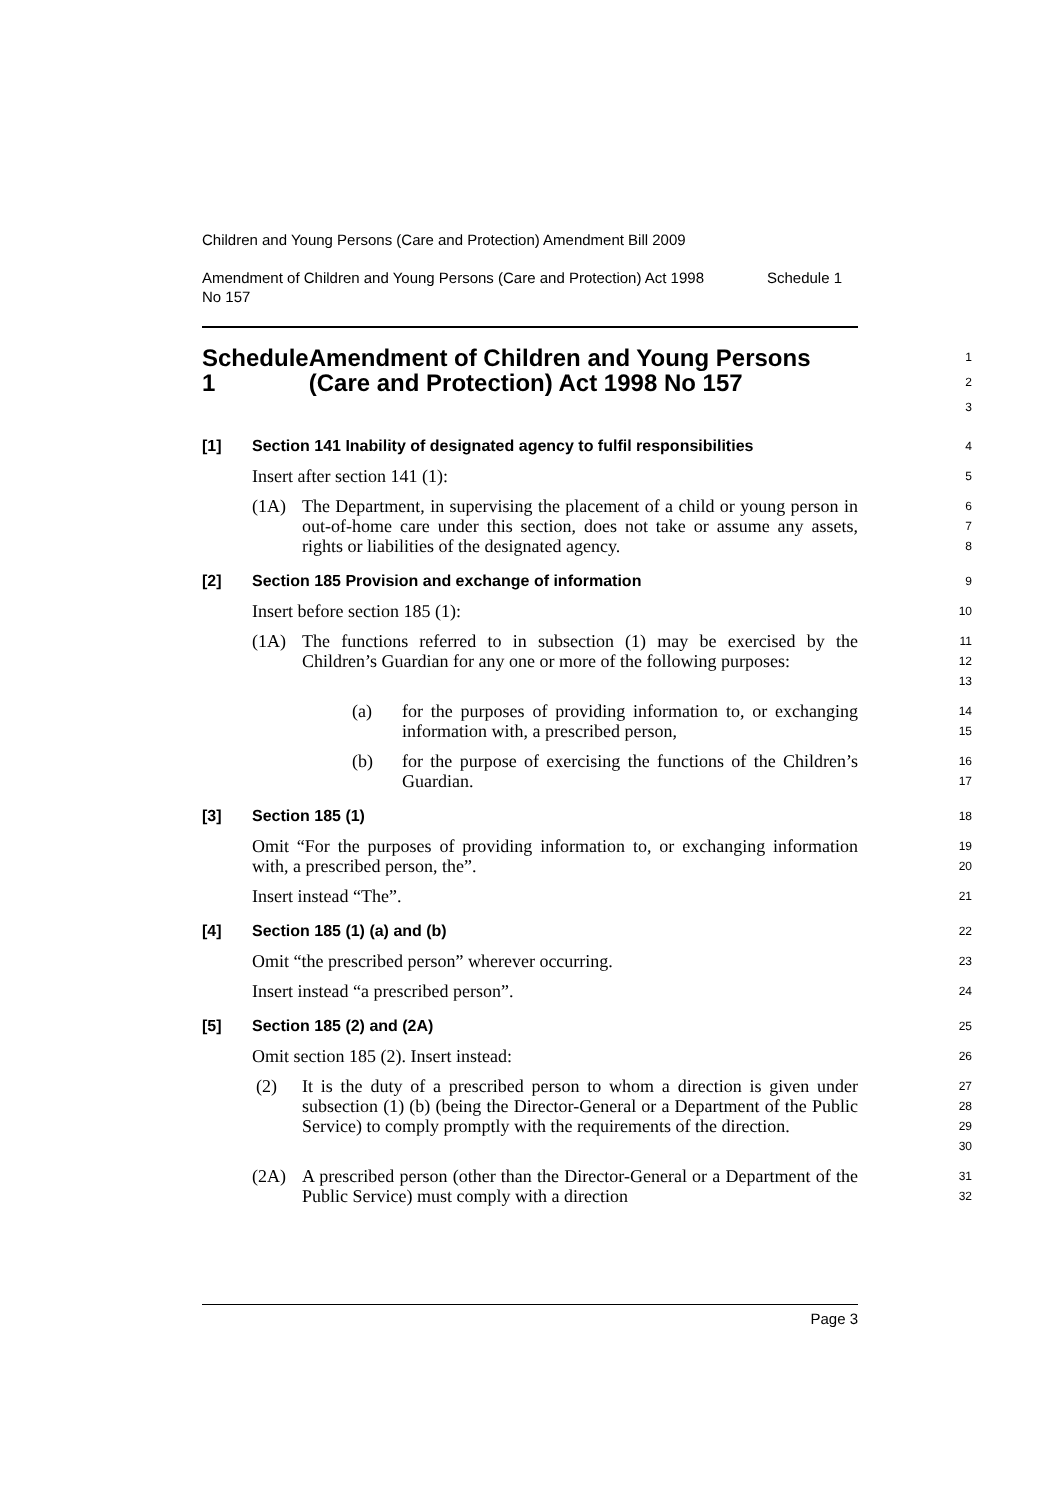Children and Young Persons (Care and Protection) Amendment Bill 2009
Amendment of Children and Young Persons (Care and Protection) Act 1998
No 157 Schedule 1
Schedule 1 Amendment of Children and Young Persons (Care and Protection) Act 1998 No 157
1
2
3
[1] Section 141 Inability of designated agency to fulfil responsibilities
4
Insert after section 141 (1):
5
(1A) The Department, in supervising the placement of a child or young person in out-of-home care under this section, does not take or assume any assets, rights or liabilities of the designated agency.
6
7
8
[2] Section 185 Provision and exchange of information
9
Insert before section 185 (1):
10
(1A) The functions referred to in subsection (1) may be exercised by the Children’s Guardian for any one or more of the following purposes:
11
12
13
(a) for the purposes of providing information to, or exchanging information with, a prescribed person,
14
15
(b) for the purpose of exercising the functions of the Children’s Guardian.
16
17
[3] Section 185 (1)
18
Omit “For the purposes of providing information to, or exchanging information with, a prescribed person, the”.
19
20
Insert instead “The”.
21
[4] Section 185 (1) (a) and (b)
22
Omit “the prescribed person” wherever occurring.
23
Insert instead “a prescribed person”.
24
[5] Section 185 (2) and (2A)
25
Omit section 185 (2). Insert instead:
26
(2) It is the duty of a prescribed person to whom a direction is given under subsection (1) (b) (being the Director-General or a Department of the Public Service) to comply promptly with the requirements of the direction.
27
28
29
30
(2A) A prescribed person (other than the Director-General or a Department of the Public Service) must comply with a direction
31
32
Page 3